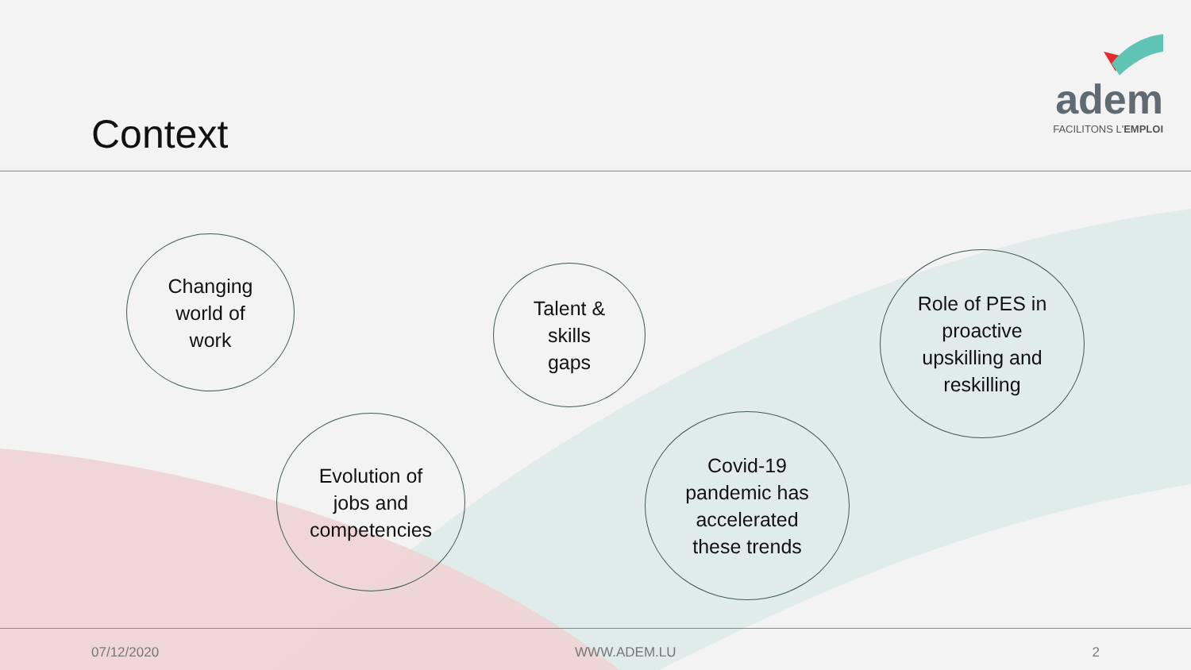Context
adem
FACILITONS L'EMPLOI
Changing
world of
work
Talent &
skills
gaps
Role of PES in
proactive
upskilling and
reskilling
Evolution of
jobs and
competencies
Covid-19
pandemic has
accelerated
these trends
07/12/2020 WWW.ADEM.LU 2